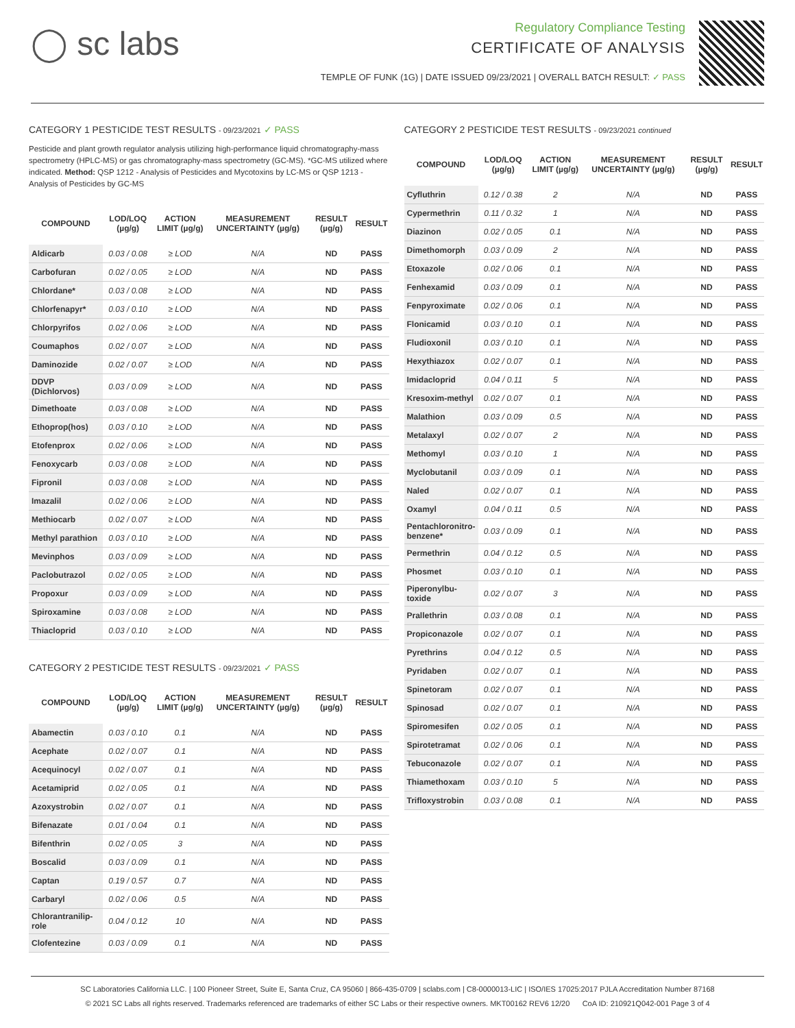◯ sc labs
Regulatory Compliance Testing
CERTIFICATE OF ANALYSIS
TEMPLE OF FUNK (1G) | DATE ISSUED 09/23/2021 | OVERALL BATCH RESULT: ✓ PASS
CATEGORY 1 PESTICIDE TEST RESULTS - 09/23/2021 ✓ PASS
Pesticide and plant growth regulator analysis utilizing high-performance liquid chromatography-mass spectrometry (HPLC-MS) or gas chromatography-mass spectrometry (GC-MS). *GC-MS utilized where indicated. Method: QSP 1212 - Analysis of Pesticides and Mycotoxins by LC-MS or QSP 1213 - Analysis of Pesticides by GC-MS
| COMPOUND | LOD/LOQ (µg/g) | ACTION LIMIT (µg/g) | MEASUREMENT UNCERTAINTY (µg/g) | RESULT (µg/g) | RESULT |
| --- | --- | --- | --- | --- | --- |
| Aldicarb | 0.03 / 0.08 | ≥ LOD | N/A | ND | PASS |
| Carbofuran | 0.02 / 0.05 | ≥ LOD | N/A | ND | PASS |
| Chlordane* | 0.03 / 0.08 | ≥ LOD | N/A | ND | PASS |
| Chlorfenapyr* | 0.03 / 0.10 | ≥ LOD | N/A | ND | PASS |
| Chlorpyrifos | 0.02 / 0.06 | ≥ LOD | N/A | ND | PASS |
| Coumaphos | 0.02 / 0.07 | ≥ LOD | N/A | ND | PASS |
| Daminozide | 0.02 / 0.07 | ≥ LOD | N/A | ND | PASS |
| DDVP (Dichlorvos) | 0.03 / 0.09 | ≥ LOD | N/A | ND | PASS |
| Dimethoate | 0.03 / 0.08 | ≥ LOD | N/A | ND | PASS |
| Ethoprop(hos) | 0.03 / 0.10 | ≥ LOD | N/A | ND | PASS |
| Etofenprox | 0.02 / 0.06 | ≥ LOD | N/A | ND | PASS |
| Fenoxycarb | 0.03 / 0.08 | ≥ LOD | N/A | ND | PASS |
| Fipronil | 0.03 / 0.08 | ≥ LOD | N/A | ND | PASS |
| Imazalil | 0.02 / 0.06 | ≥ LOD | N/A | ND | PASS |
| Methiocarb | 0.02 / 0.07 | ≥ LOD | N/A | ND | PASS |
| Methyl parathion | 0.03 / 0.10 | ≥ LOD | N/A | ND | PASS |
| Mevinphos | 0.03 / 0.09 | ≥ LOD | N/A | ND | PASS |
| Paclobutrazol | 0.02 / 0.05 | ≥ LOD | N/A | ND | PASS |
| Propoxur | 0.03 / 0.09 | ≥ LOD | N/A | ND | PASS |
| Spiroxamine | 0.03 / 0.08 | ≥ LOD | N/A | ND | PASS |
| Thiacloprid | 0.03 / 0.10 | ≥ LOD | N/A | ND | PASS |
CATEGORY 2 PESTICIDE TEST RESULTS - 09/23/2021 ✓ PASS
| COMPOUND | LOD/LOQ (µg/g) | ACTION LIMIT (µg/g) | MEASUREMENT UNCERTAINTY (µg/g) | RESULT (µg/g) | RESULT |
| --- | --- | --- | --- | --- | --- |
| Abamectin | 0.03 / 0.10 | 0.1 | N/A | ND | PASS |
| Acephate | 0.02 / 0.07 | 0.1 | N/A | ND | PASS |
| Acequinocyl | 0.02 / 0.07 | 0.1 | N/A | ND | PASS |
| Acetamiprid | 0.02 / 0.05 | 0.1 | N/A | ND | PASS |
| Azoxystrobin | 0.02 / 0.07 | 0.1 | N/A | ND | PASS |
| Bifenazate | 0.01 / 0.04 | 0.1 | N/A | ND | PASS |
| Bifenthrin | 0.02 / 0.05 | 3 | N/A | ND | PASS |
| Boscalid | 0.03 / 0.09 | 0.1 | N/A | ND | PASS |
| Captan | 0.19 / 0.57 | 0.7 | N/A | ND | PASS |
| Carbaryl | 0.02 / 0.06 | 0.5 | N/A | ND | PASS |
| Chlorantranilip-role | 0.04 / 0.12 | 10 | N/A | ND | PASS |
| Clofentezine | 0.03 / 0.09 | 0.1 | N/A | ND | PASS |
CATEGORY 2 PESTICIDE TEST RESULTS - 09/23/2021 continued
| COMPOUND | LOD/LOQ (µg/g) | ACTION LIMIT (µg/g) | MEASUREMENT UNCERTAINTY (µg/g) | RESULT (µg/g) | RESULT |
| --- | --- | --- | --- | --- | --- |
| Cyfluthrin | 0.12 / 0.38 | 2 | N/A | ND | PASS |
| Cypermethrin | 0.11 / 0.32 | 1 | N/A | ND | PASS |
| Diazinon | 0.02 / 0.05 | 0.1 | N/A | ND | PASS |
| Dimethomorph | 0.03 / 0.09 | 2 | N/A | ND | PASS |
| Etoxazole | 0.02 / 0.06 | 0.1 | N/A | ND | PASS |
| Fenhexamid | 0.03 / 0.09 | 0.1 | N/A | ND | PASS |
| Fenpyroximate | 0.02 / 0.06 | 0.1 | N/A | ND | PASS |
| Flonicamid | 0.03 / 0.10 | 0.1 | N/A | ND | PASS |
| Fludioxonil | 0.03 / 0.10 | 0.1 | N/A | ND | PASS |
| Hexythiazox | 0.02 / 0.07 | 0.1 | N/A | ND | PASS |
| Imidacloprid | 0.04 / 0.11 | 5 | N/A | ND | PASS |
| Kresoxim-methyl | 0.02 / 0.07 | 0.1 | N/A | ND | PASS |
| Malathion | 0.03 / 0.09 | 0.5 | N/A | ND | PASS |
| Metalaxyl | 0.02 / 0.07 | 2 | N/A | ND | PASS |
| Methomyl | 0.03 / 0.10 | 1 | N/A | ND | PASS |
| Myclobutanil | 0.03 / 0.09 | 0.1 | N/A | ND | PASS |
| Naled | 0.02 / 0.07 | 0.1 | N/A | ND | PASS |
| Oxamyl | 0.04 / 0.11 | 0.5 | N/A | ND | PASS |
| Pentachloronitro-benzene* | 0.03 / 0.09 | 0.1 | N/A | ND | PASS |
| Permethrin | 0.04 / 0.12 | 0.5 | N/A | ND | PASS |
| Phosmet | 0.03 / 0.10 | 0.1 | N/A | ND | PASS |
| Piperonylbu-toxide | 0.02 / 0.07 | 3 | N/A | ND | PASS |
| Prallethrin | 0.03 / 0.08 | 0.1 | N/A | ND | PASS |
| Propiconazole | 0.02 / 0.07 | 0.1 | N/A | ND | PASS |
| Pyrethrins | 0.04 / 0.12 | 0.5 | N/A | ND | PASS |
| Pyridaben | 0.02 / 0.07 | 0.1 | N/A | ND | PASS |
| Spinetoram | 0.02 / 0.07 | 0.1 | N/A | ND | PASS |
| Spinosad | 0.02 / 0.07 | 0.1 | N/A | ND | PASS |
| Spiromesifen | 0.02 / 0.05 | 0.1 | N/A | ND | PASS |
| Spirotetramat | 0.02 / 0.06 | 0.1 | N/A | ND | PASS |
| Tebuconazole | 0.02 / 0.07 | 0.1 | N/A | ND | PASS |
| Thiamethoxam | 0.03 / 0.10 | 5 | N/A | ND | PASS |
| Trifloxystrobin | 0.03 / 0.08 | 0.1 | N/A | ND | PASS |
SC Laboratories California LLC. | 100 Pioneer Street, Suite E, Santa Cruz, CA 95060 | 866-435-0709 | sclabs.com | C8-0000013-LIC | ISO/IES 17025:2017 PJLA Accreditation Number 87168
© 2021 SC Labs all rights reserved. Trademarks referenced are trademarks of either SC Labs or their respective owners. MKT00162 REV6 12/20 CoA ID: 210921Q042-001 Page 3 of 4